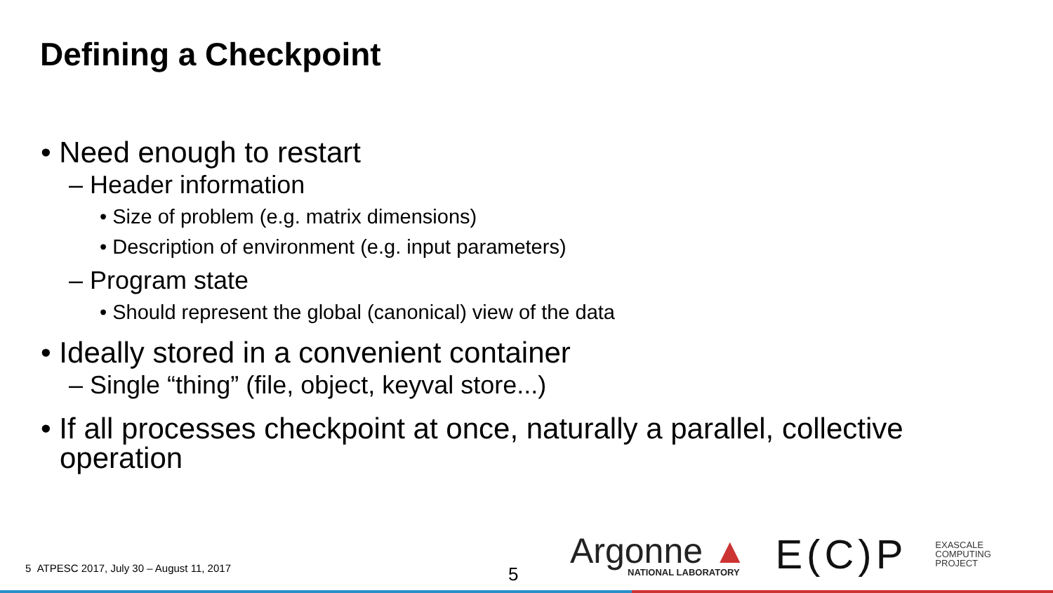Defining a Checkpoint
• Need enough to restart
– Header information
• Size of problem (e.g. matrix dimensions)
• Description of environment (e.g. input parameters)
– Program state
• Should represent the global (canonical) view of the data
• Ideally stored in a convenient container
– Single “thing” (file, object, keyval store...)
• If all processes checkpoint at once, naturally a parallel, collective operation
5 ATPESC 2017, July 30 – August 11, 2017
5
Argonne ▲
NATIONAL LABORATORY
E(C)P
EXASCALE
COMPUTING
PROJECT